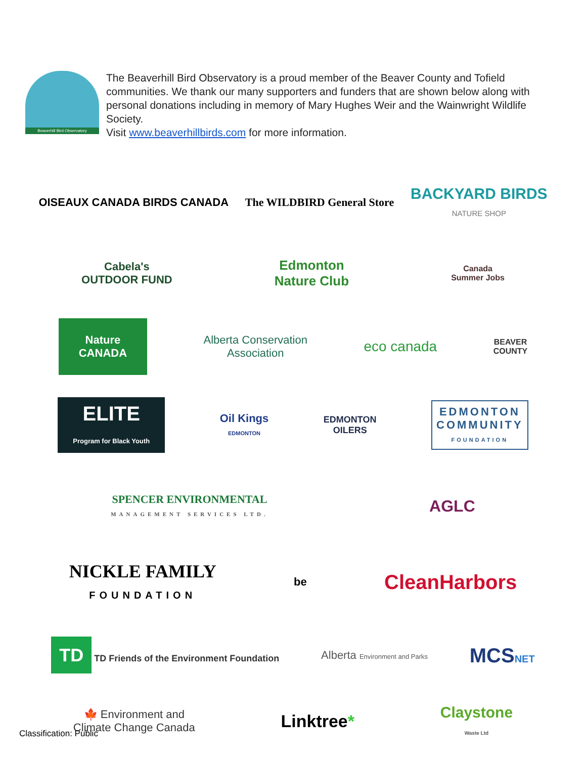Beaverhill Bird Observatory
The Beaverhill Bird Observatory is a proud member of the Beaver County and Tofield communities. We thank our many supporters and funders that are shown below along with personal donations including in memory of Mary Hughes Weir and the Wainwright Wildlife Society.
Visit www.beaverhillbirds.com for more information.
OISEAUX CANADA BIRDS CANADA The WILDBIRD General Store
BACKYARD BIRDS
NATURE SHOP
Cabela's
OUTDOOR FUND
Edmonton
Nature Club
Canada
Summer Jobs
Nature
CANADA
Alberta Conservation
Association
eco canada
BEAVER
COUNTY
ELITE
Program for Black Youth
Oil Kings
EDMONTON
EDMONTON
OILERS
EDMONTON
COMMUNITY
FOUNDATION
SPENCER ENVIRONMENTAL
MANAGEMENT SERVICES LTD.
AGLC
NICKLE FAMILY
FOUNDATION
be
CleanHarbors
TD TD Friends of the Environment Foundation
Alberta Environment and Parks
MCSNET
🍁 Environment and
Climate Change Canada
Linktree*
Claystone
Waste Ltd
Classification: Public